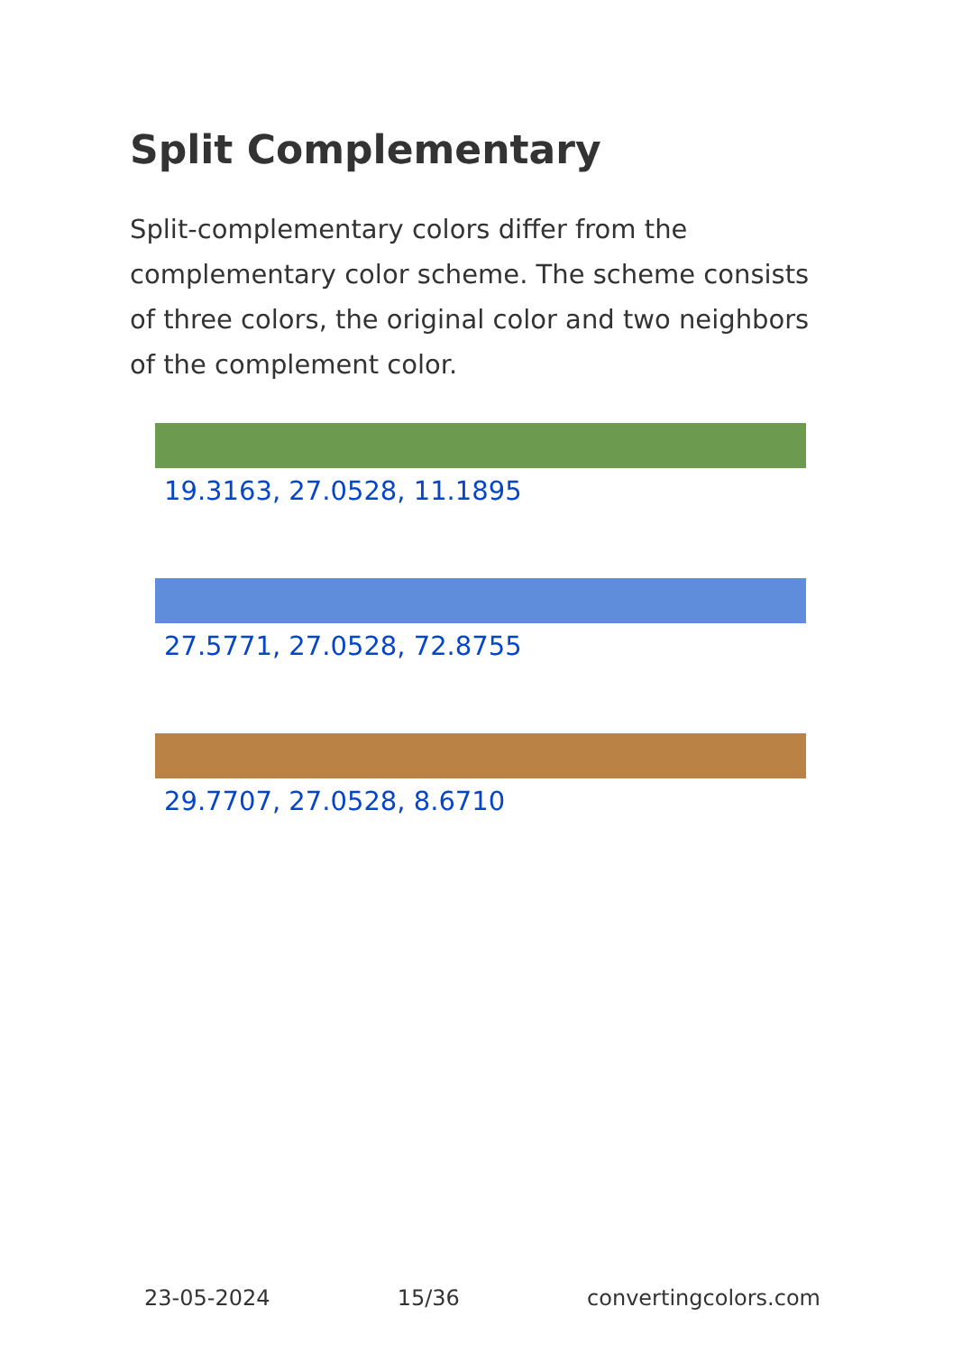Split Complementary
Split-complementary colors differ from the complementary color scheme. The scheme consists of three colors, the original color and two neighbors of the complement color.
19.3163, 27.0528, 11.1895
27.5771, 27.0528, 72.8755
29.7707, 27.0528, 8.6710
23-05-2024 15/36 convertingcolors.com